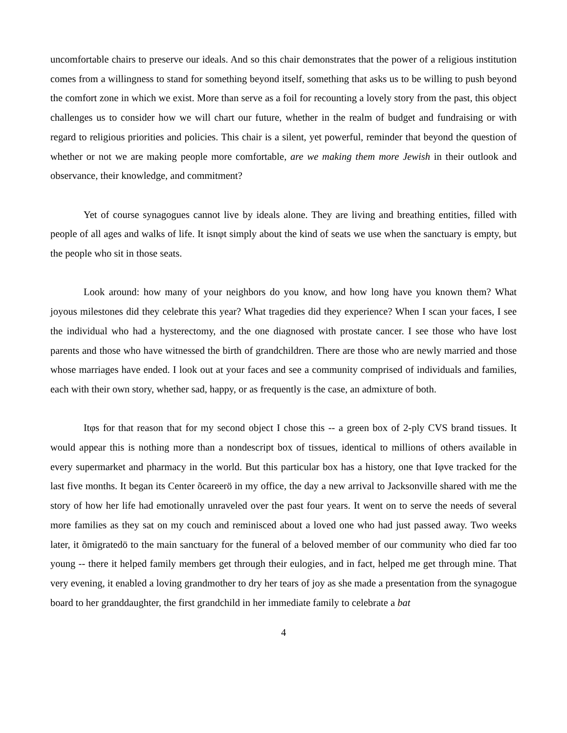uncomfortable chairs to preserve our ideals. And so this chair demonstrates that the power of a religious institution comes from a willingness to stand for something beyond itself, something that asks us to be willing to push beyond the comfort zone in which we exist. More than serve as a foil for recounting a lovely story from the past, this object challenges us to consider how we will chart our future, whether in the realm of budget and fundraising or with regard to religious priorities and policies. This chair is a silent, yet powerful, reminder that beyond the question of whether or not we are making people more comfortable, are we making them more Jewish in their outlook and observance, their knowledge, and commitment?
Yet of course synagogues cannot live by ideals alone. They are living and breathing entities, filled with people of all ages and walks of life. It isnφt simply about the kind of seats we use when the sanctuary is empty, but the people who sit in those seats.
Look around: how many of your neighbors do you know, and how long have you known them? What joyous milestones did they celebrate this year? What tragedies did they experience? When I scan your faces, I see the individual who had a hysterectomy, and the one diagnosed with prostate cancer. I see those who have lost parents and those who have witnessed the birth of grandchildren. There are those who are newly married and those whose marriages have ended. I look out at your faces and see a community comprised of individuals and families, each with their own story, whether sad, happy, or as frequently is the case, an admixture of both.
Itφs for that reason that for my second object I chose this -- a green box of 2-ply CVS brand tissues. It would appear this is nothing more than a nondescript box of tissues, identical to millions of others available in every supermarket and pharmacy in the world. But this particular box has a history, one that Iφve tracked for the last five months. It began its Center õcareerö in my office, the day a new arrival to Jacksonville shared with me the story of how her life had emotionally unraveled over the past four years. It went on to serve the needs of several more families as they sat on my couch and reminisced about a loved one who had just passed away. Two weeks later, it õmigratedö to the main sanctuary for the funeral of a beloved member of our community who died far too young -- there it helped family members get through their eulogies, and in fact, helped me get through mine. That very evening, it enabled a loving grandmother to dry her tears of joy as she made a presentation from the synagogue board to her granddaughter, the first grandchild in her immediate family to celebrate a bat
4